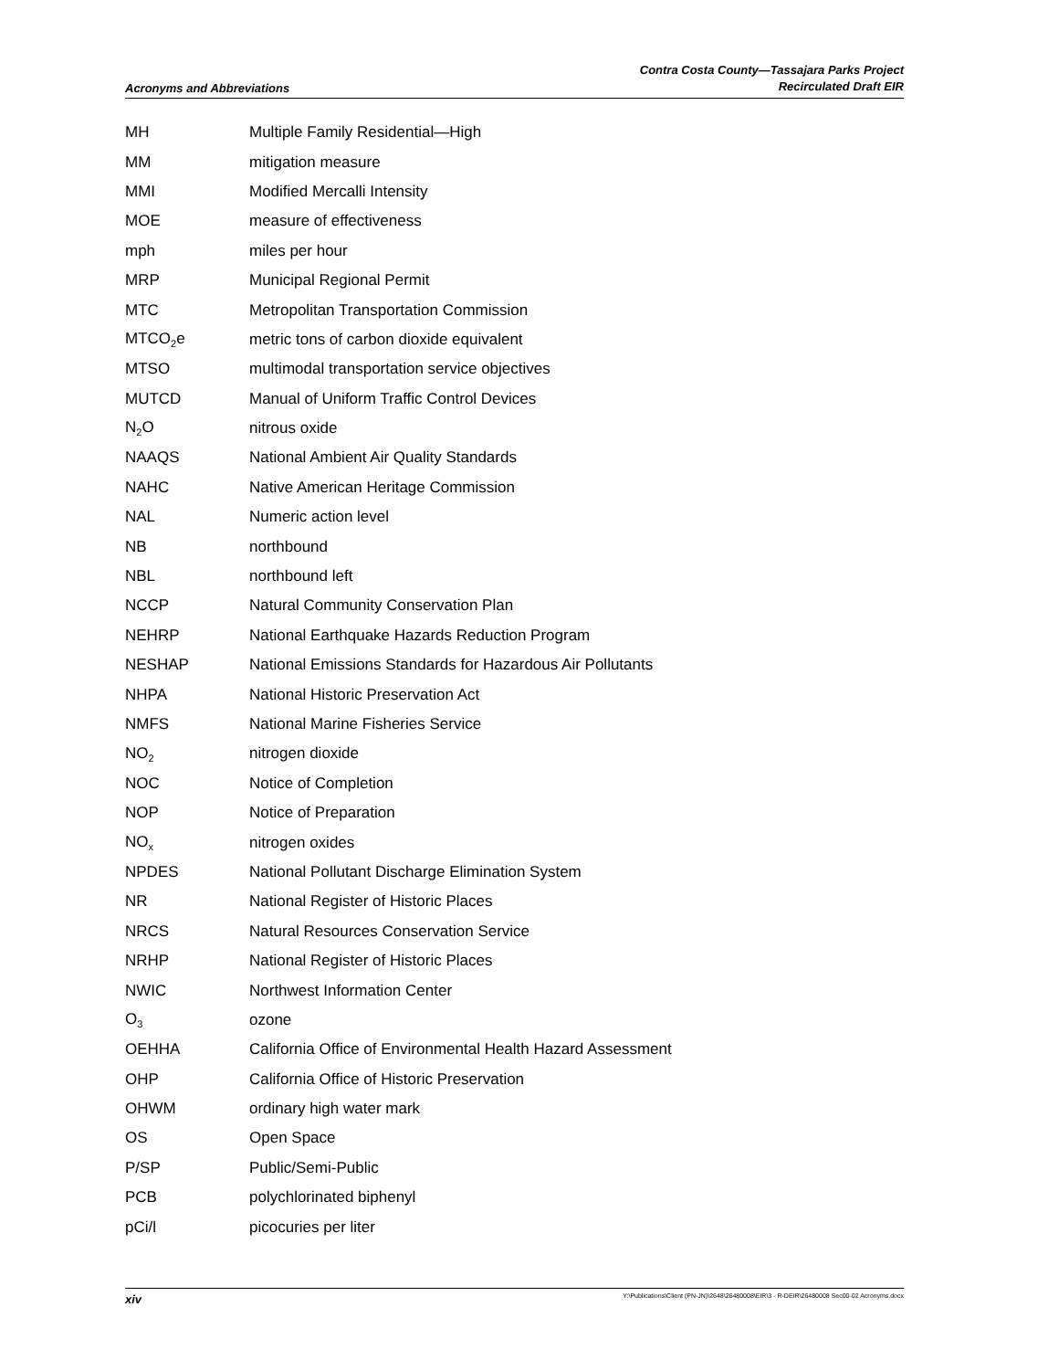Acronyms and Abbreviations
Contra Costa County—Tassajara Parks Project
Recirculated Draft EIR
| MH | Multiple Family Residential—High |
| MM | mitigation measure |
| MMI | Modified Mercalli Intensity |
| MOE | measure of effectiveness |
| mph | miles per hour |
| MRP | Municipal Regional Permit |
| MTC | Metropolitan Transportation Commission |
| MTCO<sub>2</sub>e | metric tons of carbon dioxide equivalent |
| MTSO | multimodal transportation service objectives |
| MUTCD | Manual of Uniform Traffic Control Devices |
| N<sub>2</sub>O | nitrous oxide |
| NAAQS | National Ambient Air Quality Standards |
| NAHC | Native American Heritage Commission |
| NAL | Numeric action level |
| NB | northbound |
| NBL | northbound left |
| NCCP | Natural Community Conservation Plan |
| NEHRP | National Earthquake Hazards Reduction Program |
| NESHAP | National Emissions Standards for Hazardous Air Pollutants |
| NHPA | National Historic Preservation Act |
| NMFS | National Marine Fisheries Service |
| NO<sub>2</sub> | nitrogen dioxide |
| NOC | Notice of Completion |
| NOP | Notice of Preparation |
| NO<sub>x</sub> | nitrogen oxides |
| NPDES | National Pollutant Discharge Elimination System |
| NR | National Register of Historic Places |
| NRCS | Natural Resources Conservation Service |
| NRHP | National Register of Historic Places |
| NWIC | Northwest Information Center |
| O<sub>3</sub> | ozone |
| OEHHA | California Office of Environmental Health Hazard Assessment |
| OHP | California Office of Historic Preservation |
| OHWM | ordinary high water mark |
| OS | Open Space |
| P/SP | Public/Semi-Public |
| PCB | polychlorinated biphenyl |
| pCi/l | picocuries per liter |
xiv
Y:\Publications\Client (PN-JN)\2648\26480008\EIR\3 - R-DEIR\26480008 Sec00-02 Acronyms.docx